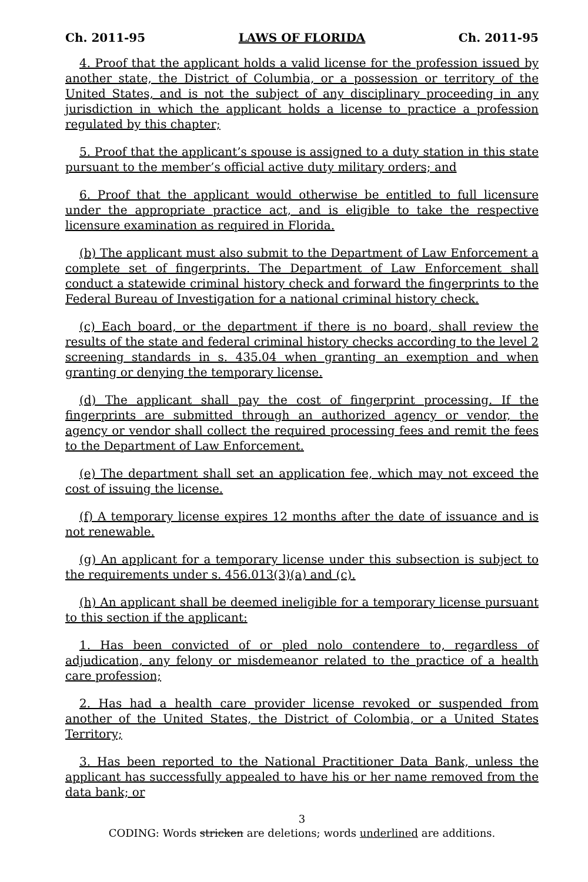Ch. 2011-95 LAWS OF FLORIDA Ch. 2011-95
4. Proof that the applicant holds a valid license for the profession issued by another state, the District of Columbia, or a possession or territory of the United States, and is not the subject of any disciplinary proceeding in any jurisdiction in which the applicant holds a license to practice a profession regulated by this chapter;
5. Proof that the applicant’s spouse is assigned to a duty station in this state pursuant to the member’s official active duty military orders; and
6. Proof that the applicant would otherwise be entitled to full licensure under the appropriate practice act, and is eligible to take the respective licensure examination as required in Florida.
(b) The applicant must also submit to the Department of Law Enforcement a complete set of fingerprints. The Department of Law Enforcement shall conduct a statewide criminal history check and forward the fingerprints to the Federal Bureau of Investigation for a national criminal history check.
(c) Each board, or the department if there is no board, shall review the results of the state and federal criminal history checks according to the level 2 screening standards in s. 435.04 when granting an exemption and when granting or denying the temporary license.
(d) The applicant shall pay the cost of fingerprint processing. If the fingerprints are submitted through an authorized agency or vendor, the agency or vendor shall collect the required processing fees and remit the fees to the Department of Law Enforcement.
(e) The department shall set an application fee, which may not exceed the cost of issuing the license.
(f) A temporary license expires 12 months after the date of issuance and is not renewable.
(g) An applicant for a temporary license under this subsection is subject to the requirements under s. 456.013(3)(a) and (c).
(h) An applicant shall be deemed ineligible for a temporary license pursuant to this section if the applicant:
1. Has been convicted of or pled nolo contendere to, regardless of adjudication, any felony or misdemeanor related to the practice of a health care profession;
2. Has had a health care provider license revoked or suspended from another of the United States, the District of Colombia, or a United States Territory;
3. Has been reported to the National Practitioner Data Bank, unless the applicant has successfully appealed to have his or her name removed from the data bank; or
3
CODING: Words stricken are deletions; words underlined are additions.